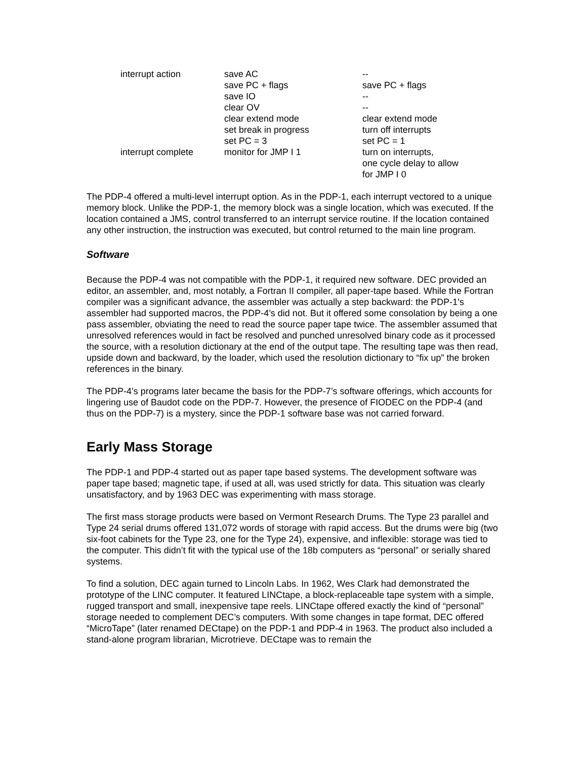| interrupt action | save AC | -- |
| | save PC + flags | save PC + flags |
| | save IO | -- |
| | clear OV | -- |
| | clear extend mode | clear extend mode |
| | set break in progress | turn off interrupts |
| | set PC = 3 | set PC = 1 |
| interrupt complete | monitor for JMP I 1 | turn on interrupts, one cycle delay to allow for JMP I 0 |
The PDP-4 offered a multi-level interrupt option. As in the PDP-1, each interrupt vectored to a unique memory block. Unlike the PDP-1, the memory block was a single location, which was executed. If the location contained a JMS, control transferred to an interrupt service routine. If the location contained any other instruction, the instruction was executed, but control returned to the main line program.
Software
Because the PDP-4 was not compatible with the PDP-1, it required new software. DEC provided an editor, an assembler, and, most notably, a Fortran II compiler, all paper-tape based. While the Fortran compiler was a significant advance, the assembler was actually a step backward: the PDP-1’s assembler had supported macros, the PDP-4’s did not. But it offered some consolation by being a one pass assembler, obviating the need to read the source paper tape twice. The assembler assumed that unresolved references would in fact be resolved and punched unresolved binary code as it processed the source, with a resolution dictionary at the end of the output tape. The resulting tape was then read, upside down and backward, by the loader, which used the resolution dictionary to “fix up” the broken references in the binary.
The PDP-4’s programs later became the basis for the PDP-7’s software offerings, which accounts for lingering use of Baudot code on the PDP-7. However, the presence of FIODEC on the PDP-4 (and thus on the PDP-7) is a mystery, since the PDP-1 software base was not carried forward.
Early Mass Storage
The PDP-1 and PDP-4 started out as paper tape based systems. The development software was paper tape based; magnetic tape, if used at all, was used strictly for data. This situation was clearly unsatisfactory, and by 1963 DEC was experimenting with mass storage.
The first mass storage products were based on Vermont Research Drums. The Type 23 parallel and Type 24 serial drums offered 131,072 words of storage with rapid access. But the drums were big (two six-foot cabinets for the Type 23, one for the Type 24), expensive, and inflexible: storage was tied to the computer. This didn’t fit with the typical use of the 18b computers as “personal” or serially shared systems.
To find a solution, DEC again turned to Lincoln Labs. In 1962, Wes Clark had demonstrated the prototype of the LINC computer. It featured LINCtape, a block-replaceable tape system with a simple, rugged transport and small, inexpensive tape reels. LINCtape offered exactly the kind of “personal” storage needed to complement DEC’s computers. With some changes in tape format, DEC offered “MicroTape” (later renamed DECtape) on the PDP-1 and PDP-4 in 1963. The product also included a stand-alone program librarian, Microtrieve. DECtape was to remain the